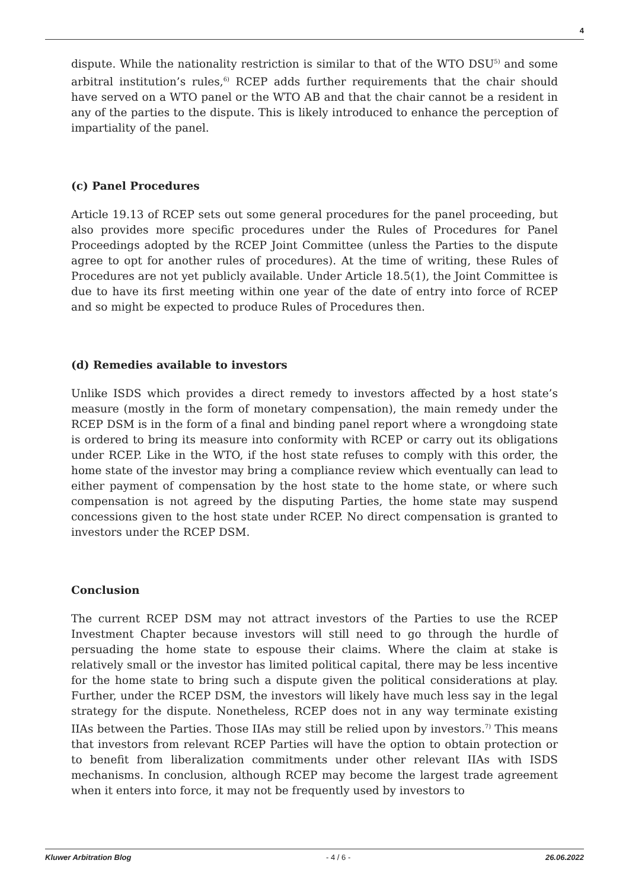4
dispute. While the nationality restriction is similar to that of the WTO DSU<sup>5)</sup> and some arbitral institution’s rules,<sup>6)</sup> RCEP adds further requirements that the chair should have served on a WTO panel or the WTO AB and that the chair cannot be a resident in any of the parties to the dispute. This is likely introduced to enhance the perception of impartiality of the panel.
(c) Panel Procedures
Article 19.13 of RCEP sets out some general procedures for the panel proceeding, but also provides more specific procedures under the Rules of Procedures for Panel Proceedings adopted by the RCEP Joint Committee (unless the Parties to the dispute agree to opt for another rules of procedures). At the time of writing, these Rules of Procedures are not yet publicly available. Under Article 18.5(1), the Joint Committee is due to have its first meeting within one year of the date of entry into force of RCEP and so might be expected to produce Rules of Procedures then.
(d) Remedies available to investors
Unlike ISDS which provides a direct remedy to investors affected by a host state’s measure (mostly in the form of monetary compensation), the main remedy under the RCEP DSM is in the form of a final and binding panel report where a wrongdoing state is ordered to bring its measure into conformity with RCEP or carry out its obligations under RCEP. Like in the WTO, if the host state refuses to comply with this order, the home state of the investor may bring a compliance review which eventually can lead to either payment of compensation by the host state to the home state, or where such compensation is not agreed by the disputing Parties, the home state may suspend concessions given to the host state under RCEP. No direct compensation is granted to investors under the RCEP DSM.
Conclusion
The current RCEP DSM may not attract investors of the Parties to use the RCEP Investment Chapter because investors will still need to go through the hurdle of persuading the home state to espouse their claims. Where the claim at stake is relatively small or the investor has limited political capital, there may be less incentive for the home state to bring such a dispute given the political considerations at play. Further, under the RCEP DSM, the investors will likely have much less say in the legal strategy for the dispute. Nonetheless, RCEP does not in any way terminate existing IIAs between the Parties. Those IIAs may still be relied upon by investors.<sup>7)</sup> This means that investors from relevant RCEP Parties will have the option to obtain protection or to benefit from liberalization commitments under other relevant IIAs with ISDS mechanisms. In conclusion, although RCEP may become the largest trade agreement when it enters into force, it may not be frequently used by investors to
Kluwer Arbitration Blog - 4 / 6 - 26.06.2022